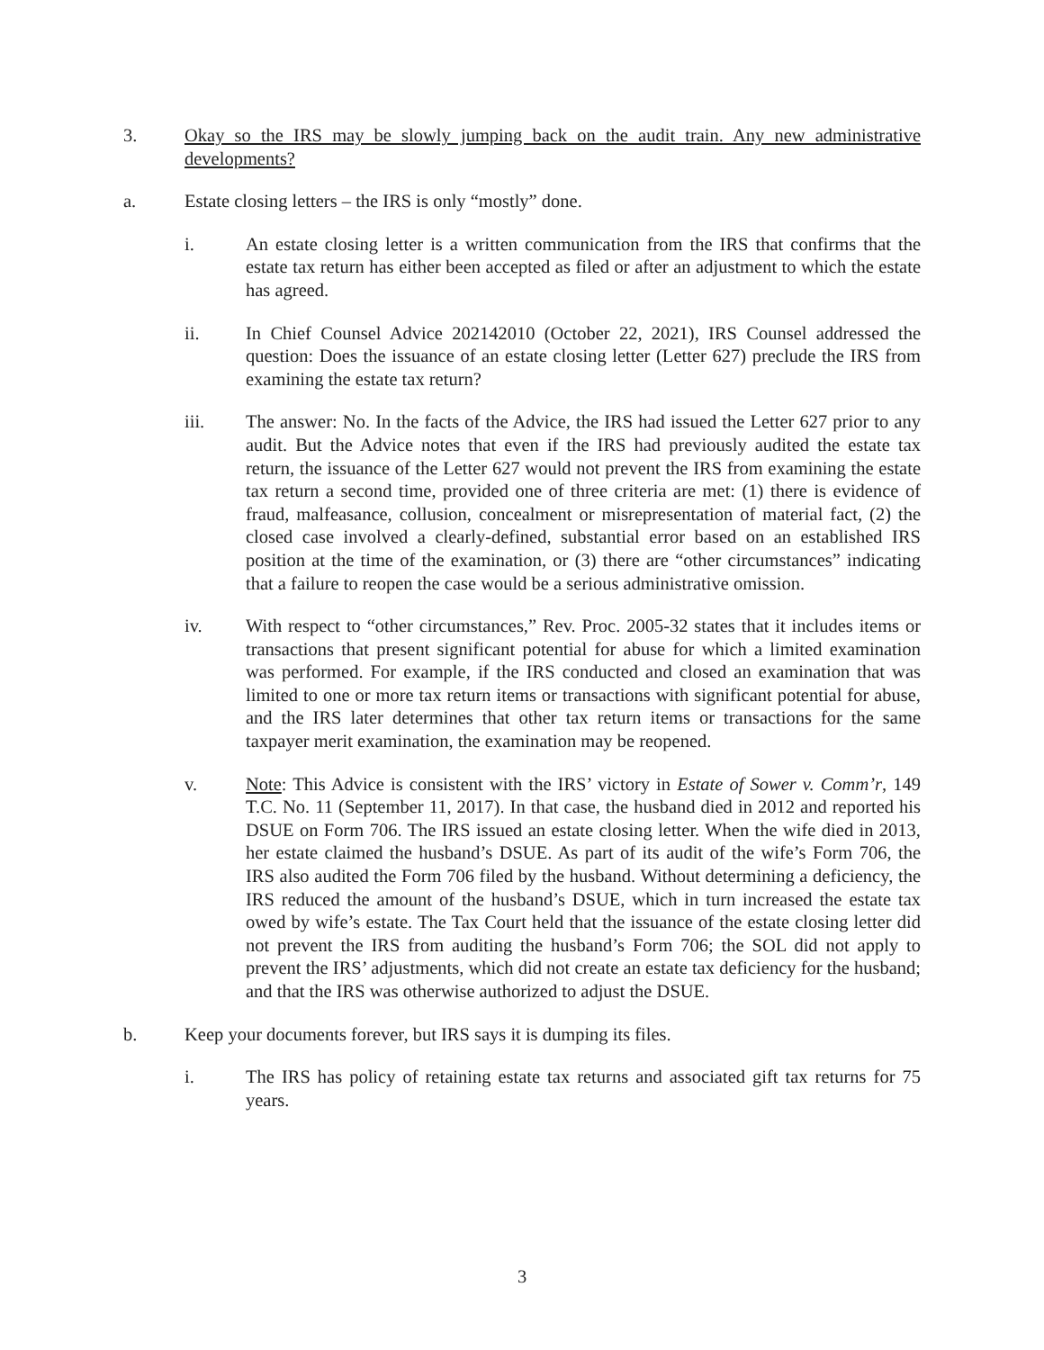3. Okay so the IRS may be slowly jumping back on the audit train. Any new administrative developments?
a. Estate closing letters – the IRS is only “mostly” done.
i. An estate closing letter is a written communication from the IRS that confirms that the estate tax return has either been accepted as filed or after an adjustment to which the estate has agreed.
ii. In Chief Counsel Advice 202142010 (October 22, 2021), IRS Counsel addressed the question: Does the issuance of an estate closing letter (Letter 627) preclude the IRS from examining the estate tax return?
iii. The answer: No. In the facts of the Advice, the IRS had issued the Letter 627 prior to any audit. But the Advice notes that even if the IRS had previously audited the estate tax return, the issuance of the Letter 627 would not prevent the IRS from examining the estate tax return a second time, provided one of three criteria are met: (1) there is evidence of fraud, malfeasance, collusion, concealment or misrepresentation of material fact, (2) the closed case involved a clearly-defined, substantial error based on an established IRS position at the time of the examination, or (3) there are “other circumstances” indicating that a failure to reopen the case would be a serious administrative omission.
iv. With respect to “other circumstances,” Rev. Proc. 2005-32 states that it includes items or transactions that present significant potential for abuse for which a limited examination was performed. For example, if the IRS conducted and closed an examination that was limited to one or more tax return items or transactions with significant potential for abuse, and the IRS later determines that other tax return items or transactions for the same taxpayer merit examination, the examination may be reopened.
v. Note: This Advice is consistent with the IRS’ victory in Estate of Sower v. Comm’r, 149 T.C. No. 11 (September 11, 2017). In that case, the husband died in 2012 and reported his DSUE on Form 706. The IRS issued an estate closing letter. When the wife died in 2013, her estate claimed the husband’s DSUE. As part of its audit of the wife’s Form 706, the IRS also audited the Form 706 filed by the husband. Without determining a deficiency, the IRS reduced the amount of the husband’s DSUE, which in turn increased the estate tax owed by wife’s estate. The Tax Court held that the issuance of the estate closing letter did not prevent the IRS from auditing the husband’s Form 706; the SOL did not apply to prevent the IRS’ adjustments, which did not create an estate tax deficiency for the husband; and that the IRS was otherwise authorized to adjust the DSUE.
b. Keep your documents forever, but IRS says it is dumping its files.
i. The IRS has policy of retaining estate tax returns and associated gift tax returns for 75 years.
3